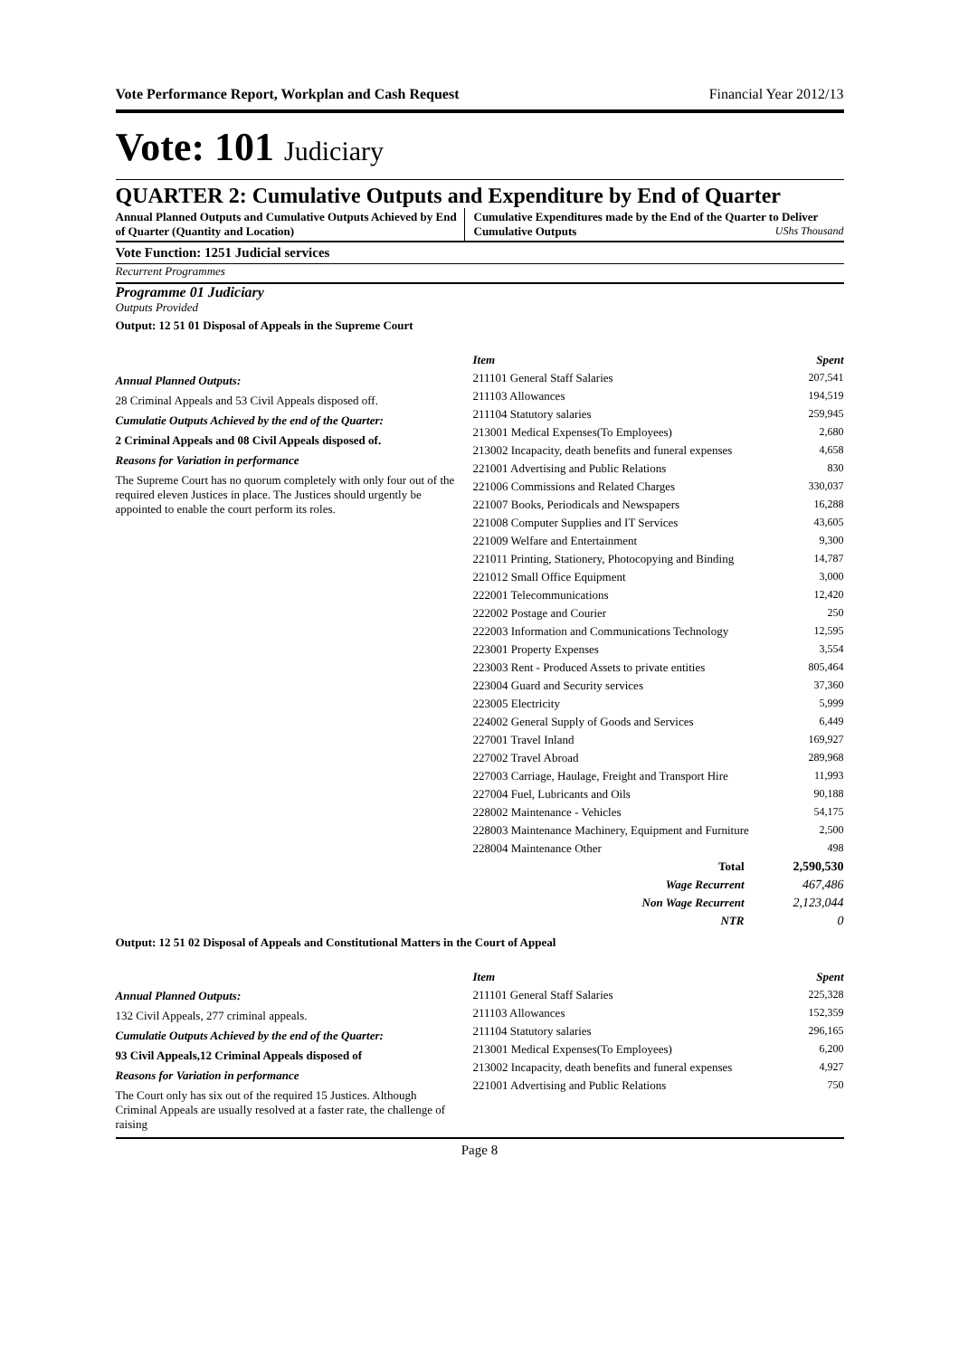Vote Performance Report, Workplan and Cash Request Financial Year 2012/13
Vote: 101 Judiciary
QUARTER 2: Cumulative Outputs and Expenditure by End of Quarter
Annual Planned Outputs and Cumulative Outputs Achieved by End of Quarter (Quantity and Location)
Cumulative Expenditures made by the End of the Quarter to Deliver Cumulative Outputs UShs Thousand
Vote Function: 1251 Judicial services
Recurrent Programmes
Programme 01 Judiciary
Outputs Provided
Output: 12 51 01 Disposal of Appeals in the Supreme Court
Annual Planned Outputs:
28 Criminal Appeals and 53 Civil Appeals disposed off.
Cumulatie Outputs Achieved by the end of the Quarter:
2 Criminal Appeals and 08 Civil Appeals disposed of.
Reasons for Variation in performance
The Supreme Court has no quorum completely with only four out of the required eleven Justices in place. The Justices should urgently be appointed to enable the court perform its roles.
| Item | Spent |
| --- | --- |
| 211101 General Staff Salaries | 207,541 |
| 211103 Allowances | 194,519 |
| 211104 Statutory salaries | 259,945 |
| 213001 Medical Expenses(To Employees) | 2,680 |
| 213002 Incapacity, death benefits and funeral expenses | 4,658 |
| 221001 Advertising and Public Relations | 830 |
| 221006 Commissions and Related Charges | 330,037 |
| 221007 Books, Periodicals and Newspapers | 16,288 |
| 221008 Computer Supplies and IT Services | 43,605 |
| 221009 Welfare and Entertainment | 9,300 |
| 221011 Printing, Stationery, Photocopying and Binding | 14,787 |
| 221012 Small Office Equipment | 3,000 |
| 222001 Telecommunications | 12,420 |
| 222002 Postage and Courier | 250 |
| 222003 Information and Communications Technology | 12,595 |
| 223001 Property Expenses | 3,554 |
| 223003 Rent - Produced Assets to private entities | 805,464 |
| 223004 Guard and Security services | 37,360 |
| 223005 Electricity | 5,999 |
| 224002 General Supply of Goods and Services | 6,449 |
| 227001 Travel Inland | 169,927 |
| 227002 Travel Abroad | 289,968 |
| 227003 Carriage, Haulage, Freight and Transport Hire | 11,993 |
| 227004 Fuel, Lubricants and Oils | 90,188 |
| 228002 Maintenance - Vehicles | 54,175 |
| 228003 Maintenance Machinery, Equipment and Furniture | 2,500 |
| 228004 Maintenance Other | 498 |
| Total | 2,590,530 |
| Wage Recurrent | 467,486 |
| Non Wage Recurrent | 2,123,044 |
| NTR | 0 |
Output: 12 51 02 Disposal of Appeals and Constitutional Matters in the Court of Appeal
Annual Planned Outputs:
132 Civil Appeals, 277 criminal appeals.
Cumulatie Outputs Achieved by the end of the Quarter:
93 Civil Appeals,12 Criminal Appeals disposed of
Reasons for Variation in performance
The Court only has six out of the required 15 Justices. Although Criminal Appeals are usually resolved at a faster rate, the challenge of raising
| Item | Spent |
| --- | --- |
| 211101 General Staff Salaries | 225,328 |
| 211103 Allowances | 152,359 |
| 211104 Statutory salaries | 296,165 |
| 213001 Medical Expenses(To Employees) | 6,200 |
| 213002 Incapacity, death benefits and funeral expenses | 4,927 |
| 221001 Advertising and Public Relations | 750 |
Page 8